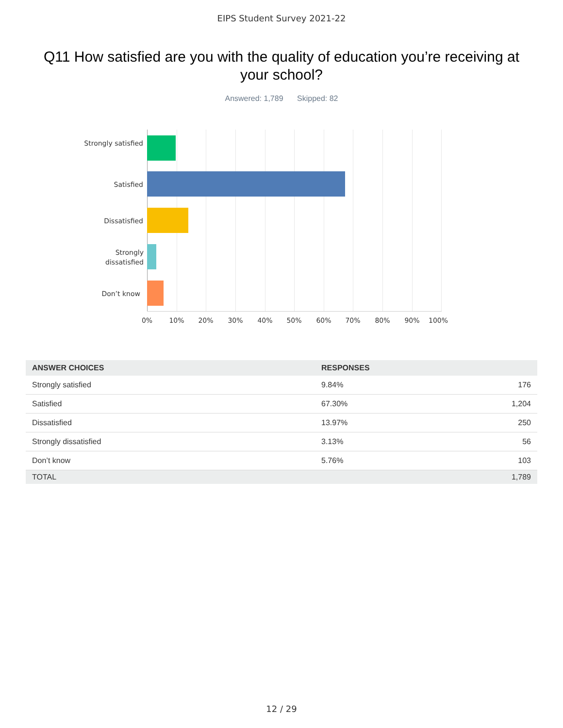EIPS Student Survey 2021-22
Q11 How satisfied are you with the quality of education you’re receiving at your school?
Answered: 1,789 Skipped: 82
Strongly satisfied
Satisfied
Dissatisfied
Strongly dissatisfied
Don’t know
0% 10% 20% 30% 40% 50% 60% 70% 80% 90% 100%
| ANSWER CHOICES | RESPONSES | |
| --- | --- | --- |
| Strongly satisfied | 9.84% | 176 |
| Satisfied | 67.30% | 1,204 |
| Dissatisfied | 13.97% | 250 |
| Strongly dissatisfied | 3.13% | 56 |
| Don’t know | 5.76% | 103 |
| TOTAL | | 1,789 |
12 / 29